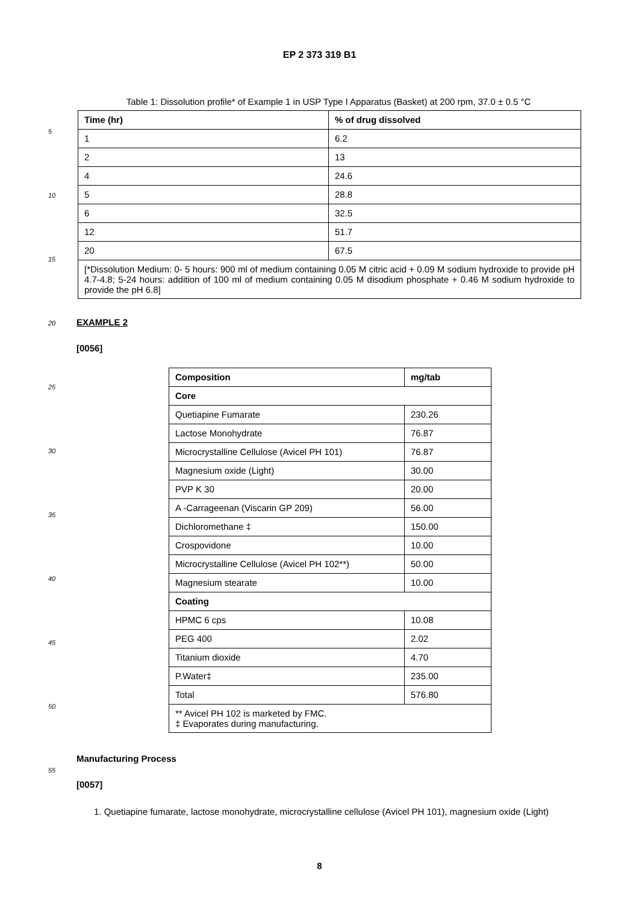EP 2 373 319 B1
5
10
15
20
25
30
35
40
45
50
55
Table 1: Dissolution profile* of Example 1 in USP Type I Apparatus (Basket) at 200 rpm, 37.0 ± 0.5 °C
| Time (hr) | % of drug dissolved |
| --- | --- |
| 1 | 6.2 |
| 2 | 13 |
| 4 | 24.6 |
| 5 | 28.8 |
| 6 | 32.5 |
| 12 | 51.7 |
| 20 | 67.5 |
| [*Dissolution Medium: 0- 5 hours: 900 ml of medium containing 0.05 M citric acid + 0.09 M sodium hydroxide to provide pH 4.7-4.8; 5-24 hours: addition of 100 ml of medium containing 0.05 M disodium phosphate + 0.46 M sodium hydroxide to provide the pH 6.8] | |
EXAMPLE 2
[0056]
| Composition | mg/tab |
| --- | --- |
| Core | |
| Quetiapine Fumarate | 230.26 |
| Lactose Monohydrate | 76.87 |
| Microcrystalline Cellulose (Avicel PH 101) | 76.87 |
| Magnesium oxide (Light) | 30.00 |
| PVP K 30 | 20.00 |
| A -Carrageenan (Viscarin GP 209) | 56.00 |
| Dichloromethane ‡ | 150.00 |
| Crospovidone | 10.00 |
| Microcrystalline Cellulose (Avicel PH 102**) | 50.00 |
| Magnesium stearate | 10.00 |
| Coating | |
| HPMC 6 cps | 10.08 |
| PEG 400 | 2.02 |
| Titanium dioxide | 4.70 |
| P.Water‡ | 235.00 |
| Total | 576.80 |
| ** Avicel PH 102 is marketed by FMC. ‡ Evaporates during manufacturing. | |
Manufacturing Process
[0057]
1. Quetiapine fumarate, lactose monohydrate, microcrystalline cellulose (Avicel PH 101), magnesium oxide (Light)
8